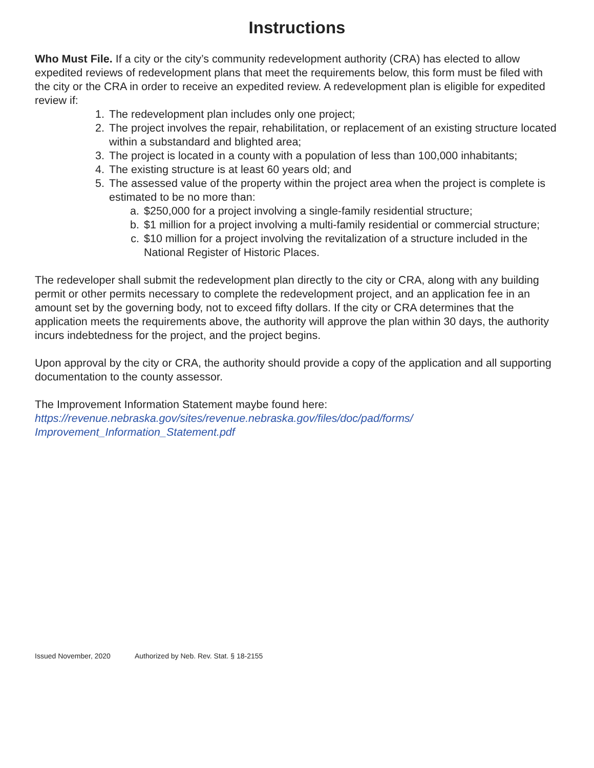Instructions
Who Must File. If a city or the city’s community redevelopment authority (CRA) has elected to allow expedited reviews of redevelopment plans that meet the requirements below, this form must be filed with the city or the CRA in order to receive an expedited review. A redevelopment plan is eligible for expedited review if:
1. The redevelopment plan includes only one project;
2. The project involves the repair, rehabilitation, or replacement of an existing structure located within a substandard and blighted area;
3. The project is located in a county with a population of less than 100,000 inhabitants;
4. The existing structure is at least 60 years old; and
5. The assessed value of the property within the project area when the project is complete is estimated to be no more than:
a. $250,000 for a project involving a single-family residential structure;
b. $1 million for a project involving a multi-family residential or commercial structure;
c. $10 million for a project involving the revitalization of a structure included in the National Register of Historic Places.
The redeveloper shall submit the redevelopment plan directly to the city or CRA, along with any building permit or other permits necessary to complete the redevelopment project, and an application fee in an amount set by the governing body, not to exceed fifty dollars. If the city or CRA determines that the application meets the requirements above, the authority will approve the plan within 30 days, the authority incurs indebtedness for the project, and the project begins.
Upon approval by the city or CRA, the authority should provide a copy of the application and all supporting documentation to the county assessor.
The Improvement Information Statement maybe found here:
https://revenue.nebraska.gov/sites/revenue.nebraska.gov/files/doc/pad/forms/
Improvement_Information_Statement.pdf
Issued November, 2020 Authorized by Neb. Rev. Stat. § 18-2155